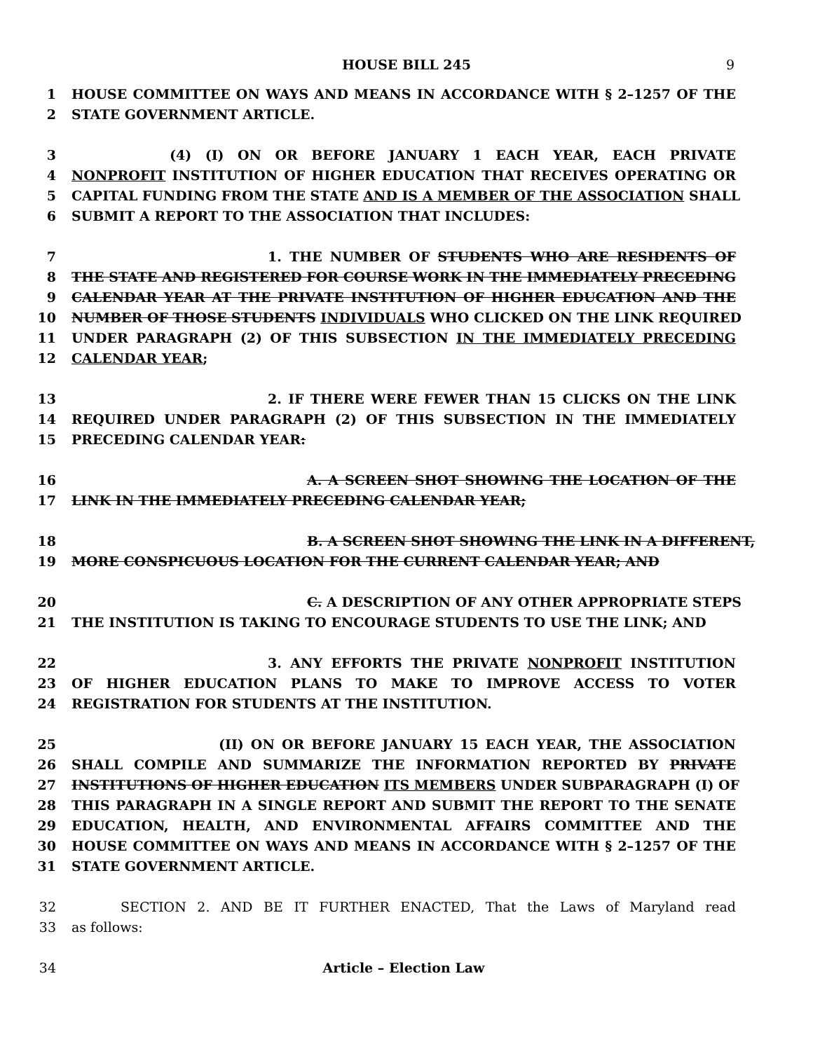HOUSE BILL 245 9
1 HOUSE COMMITTEE ON WAYS AND MEANS IN ACCORDANCE WITH § 2–1257 OF THE
2 STATE GOVERNMENT ARTICLE.
3 (4) (I) ON OR BEFORE JANUARY 1 EACH YEAR, EACH PRIVATE
4 NONPROFIT INSTITUTION OF HIGHER EDUCATION THAT RECEIVES OPERATING OR
5 CAPITAL FUNDING FROM THE STATE AND IS A MEMBER OF THE ASSOCIATION SHALL
6 SUBMIT A REPORT TO THE ASSOCIATION THAT INCLUDES:
7 1. THE NUMBER OF STUDENTS WHO ARE RESIDENTS OF
8 THE STATE AND REGISTERED FOR COURSE WORK IN THE IMMEDIATELY PRECEDING
9 CALENDAR YEAR AT THE PRIVATE INSTITUTION OF HIGHER EDUCATION AND THE
10 NUMBER OF THOSE STUDENTS INDIVIDUALS WHO CLICKED ON THE LINK REQUIRED
11 UNDER PARAGRAPH (2) OF THIS SUBSECTION IN THE IMMEDIATELY PRECEDING
12 CALENDAR YEAR;
13 2. IF THERE WERE FEWER THAN 15 CLICKS ON THE LINK
14 REQUIRED UNDER PARAGRAPH (2) OF THIS SUBSECTION IN THE IMMEDIATELY
15 PRECEDING CALENDAR YEAR:
16 A. A SCREEN SHOT SHOWING THE LOCATION OF THE
17 LINK IN THE IMMEDIATELY PRECEDING CALENDAR YEAR;
18 B. A SCREEN SHOT SHOWING THE LINK IN A DIFFERENT,
19 MORE CONSPICUOUS LOCATION FOR THE CURRENT CALENDAR YEAR; AND
20 C. A DESCRIPTION OF ANY OTHER APPROPRIATE STEPS
21 THE INSTITUTION IS TAKING TO ENCOURAGE STUDENTS TO USE THE LINK; AND
22 3. ANY EFFORTS THE PRIVATE NONPROFIT INSTITUTION
23 OF HIGHER EDUCATION PLANS TO MAKE TO IMPROVE ACCESS TO VOTER
24 REGISTRATION FOR STUDENTS AT THE INSTITUTION.
25 (II) ON OR BEFORE JANUARY 15 EACH YEAR, THE ASSOCIATION
26 SHALL COMPILE AND SUMMARIZE THE INFORMATION REPORTED BY PRIVATE
27 INSTITUTIONS OF HIGHER EDUCATION ITS MEMBERS UNDER SUBPARAGRAPH (I) OF
28 THIS PARAGRAPH IN A SINGLE REPORT AND SUBMIT THE REPORT TO THE SENATE
29 EDUCATION, HEALTH, AND ENVIRONMENTAL AFFAIRS COMMITTEE AND THE
30 HOUSE COMMITTEE ON WAYS AND MEANS IN ACCORDANCE WITH § 2–1257 OF THE
31 STATE GOVERNMENT ARTICLE.
32 SECTION 2. AND BE IT FURTHER ENACTED, That the Laws of Maryland read
33 as follows:
34 Article – Election Law